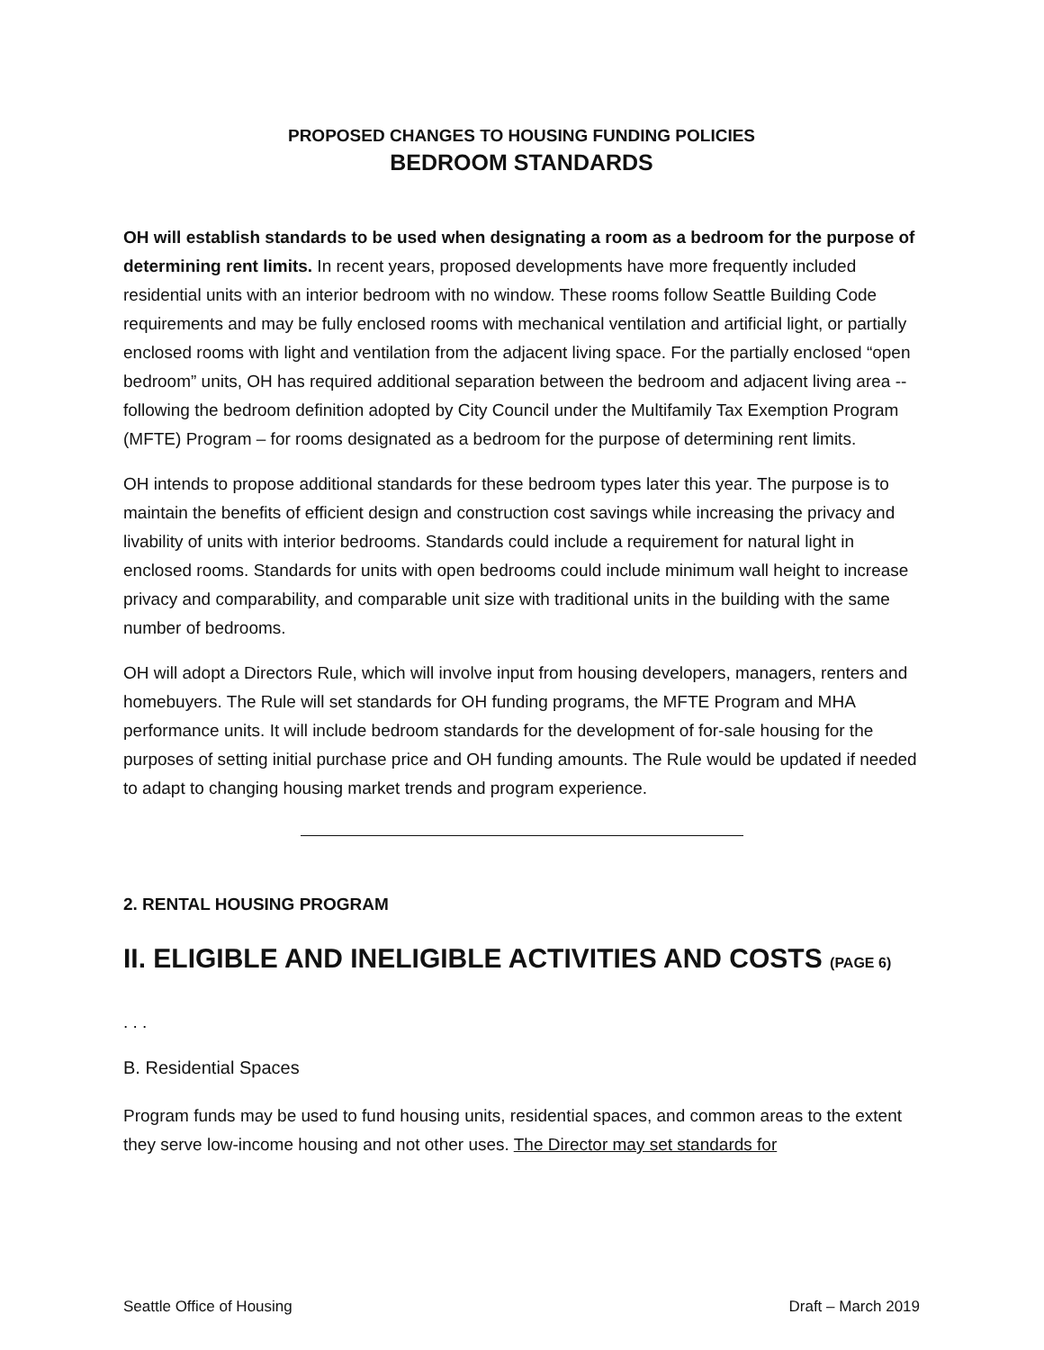PROPOSED CHANGES TO HOUSING FUNDING POLICIES
BEDROOM STANDARDS
OH will establish standards to be used when designating a room as a bedroom for the purpose of determining rent limits. In recent years, proposed developments have more frequently included residential units with an interior bedroom with no window. These rooms follow Seattle Building Code requirements and may be fully enclosed rooms with mechanical ventilation and artificial light, or partially enclosed rooms with light and ventilation from the adjacent living space. For the partially enclosed “open bedroom” units, OH has required additional separation between the bedroom and adjacent living area -- following the bedroom definition adopted by City Council under the Multifamily Tax Exemption Program (MFTE) Program – for rooms designated as a bedroom for the purpose of determining rent limits.
OH intends to propose additional standards for these bedroom types later this year. The purpose is to maintain the benefits of efficient design and construction cost savings while increasing the privacy and livability of units with interior bedrooms. Standards could include a requirement for natural light in enclosed rooms. Standards for units with open bedrooms could include minimum wall height to increase privacy and comparability, and comparable unit size with traditional units in the building with the same number of bedrooms.
OH will adopt a Directors Rule, which will involve input from housing developers, managers, renters and homebuyers. The Rule will set standards for OH funding programs, the MFTE Program and MHA performance units. It will include bedroom standards for the development of for-sale housing for the purposes of setting initial purchase price and OH funding amounts. The Rule would be updated if needed to adapt to changing housing market trends and program experience.
2. RENTAL HOUSING PROGRAM
II. ELIGIBLE AND INELIGIBLE ACTIVITIES AND COSTS (PAGE 6)
. . .
B. Residential Spaces
Program funds may be used to fund housing units, residential spaces, and common areas to the extent they serve low-income housing and not other uses. The Director may set standards for
Seattle Office of Housing Draft – March 2019